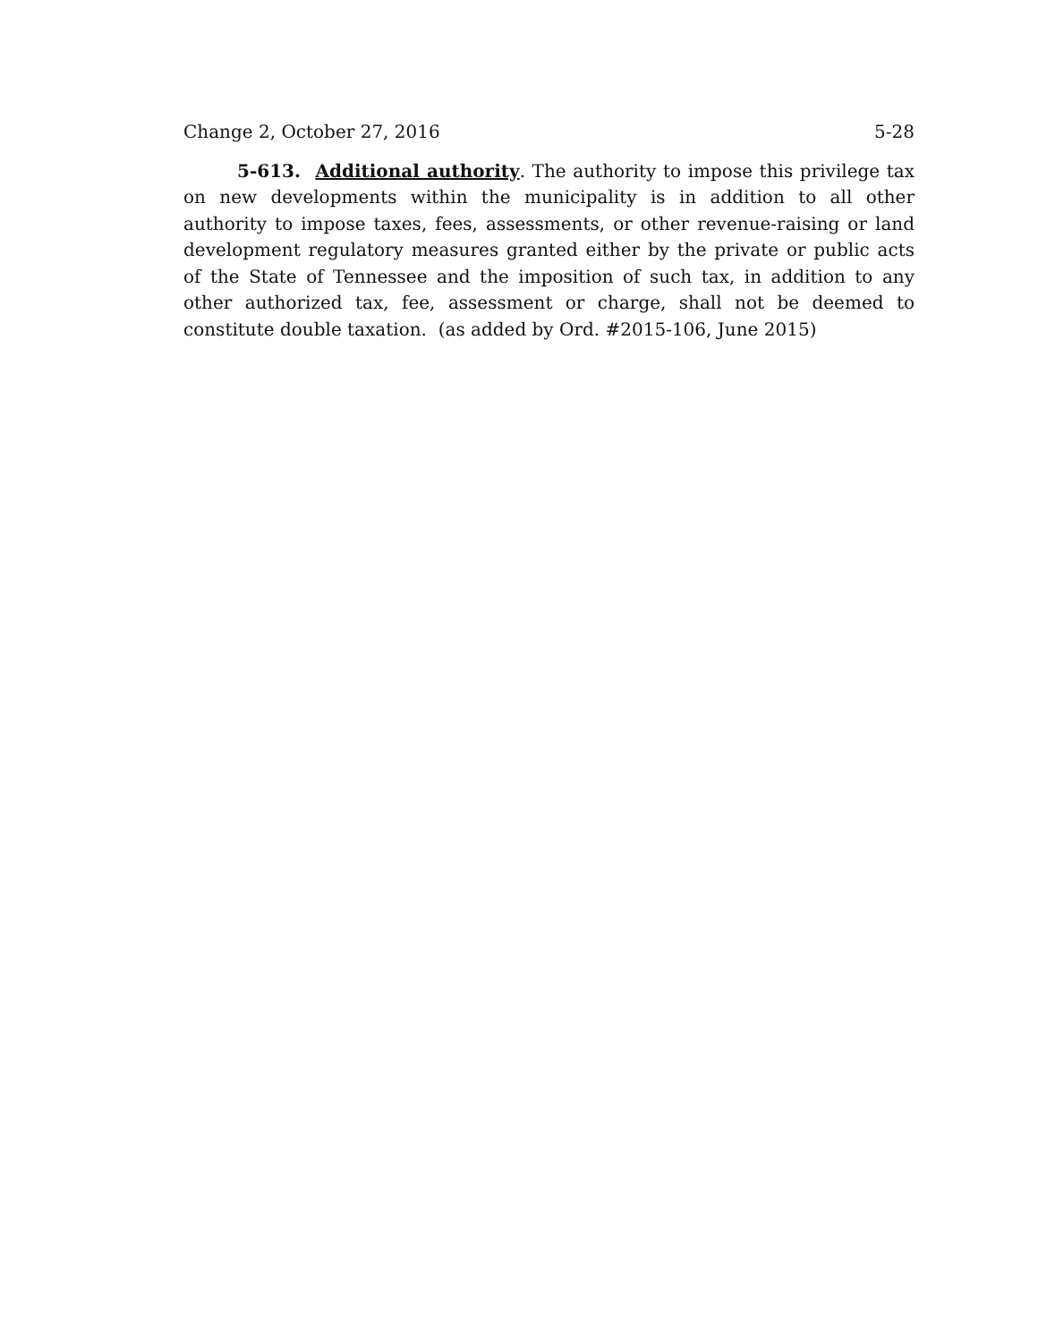Change 2, October 27, 2016 5-28
5-613. Additional authority. The authority to impose this privilege tax on new developments within the municipality is in addition to all other authority to impose taxes, fees, assessments, or other revenue-raising or land development regulatory measures granted either by the private or public acts of the State of Tennessee and the imposition of such tax, in addition to any other authorized tax, fee, assessment or charge, shall not be deemed to constitute double taxation. (as added by Ord. #2015-106, June 2015)